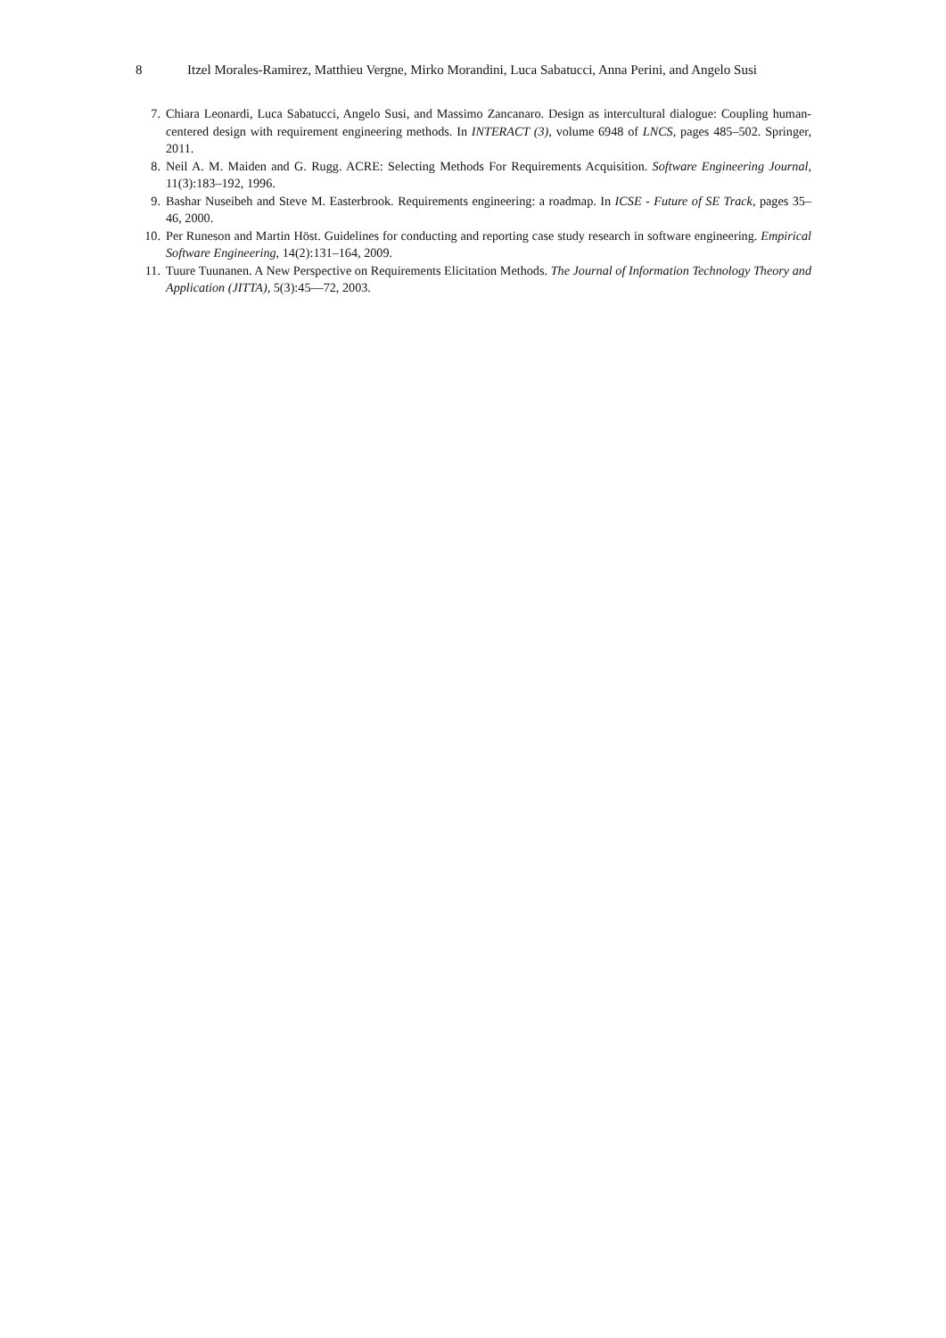8 Itzel Morales-Ramirez, Matthieu Vergne, Mirko Morandini, Luca Sabatucci, Anna Perini, and Angelo Susi
7. Chiara Leonardi, Luca Sabatucci, Angelo Susi, and Massimo Zancanaro. Design as intercultural dialogue: Coupling human-centered design with requirement engineering methods. In INTERACT (3), volume 6948 of LNCS, pages 485–502. Springer, 2011.
8. Neil A. M. Maiden and G. Rugg. ACRE: Selecting Methods For Requirements Acquisition. Software Engineering Journal, 11(3):183–192, 1996.
9. Bashar Nuseibeh and Steve M. Easterbrook. Requirements engineering: a roadmap. In ICSE - Future of SE Track, pages 35–46, 2000.
10. Per Runeson and Martin Höst. Guidelines for conducting and reporting case study research in software engineering. Empirical Software Engineering, 14(2):131–164, 2009.
11. Tuure Tuunanen. A New Perspective on Requirements Elicitation Methods. The Journal of Information Technology Theory and Application (JITTA), 5(3):45—72, 2003.